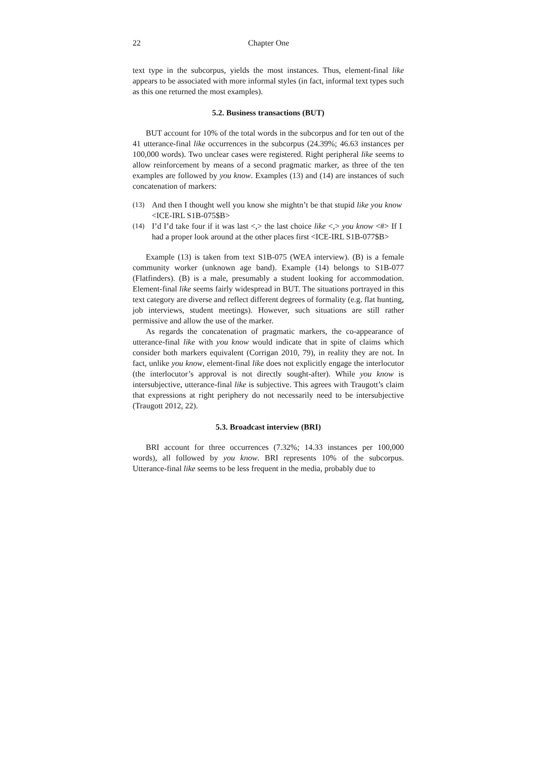22 Chapter One
text type in the subcorpus, yields the most instances. Thus, element-final like appears to be associated with more informal styles (in fact, informal text types such as this one returned the most examples).
5.2. Business transactions (BUT)
BUT account for 10% of the total words in the subcorpus and for ten out of the 41 utterance-final like occurrences in the subcorpus (24.39%; 46.63 instances per 100,000 words). Two unclear cases were registered. Right peripheral like seems to allow reinforcement by means of a second pragmatic marker, as three of the ten examples are followed by you know. Examples (13) and (14) are instances of such concatenation of markers:
(13) And then I thought well you know she mightn’t be that stupid like you know <ICE-IRL S1B-075$B>
(14) I’d I’d take four if it was last <,> the last choice like <,> you know <#> If I had a proper look around at the other places first <ICE-IRL S1B-077$B>
Example (13) is taken from text S1B-075 (WEA interview). (B) is a female community worker (unknown age band). Example (14) belongs to S1B-077 (Flatfinders). (B) is a male, presumably a student looking for accommodation. Element-final like seems fairly widespread in BUT. The situations portrayed in this text category are diverse and reflect different degrees of formality (e.g. flat hunting, job interviews, student meetings). However, such situations are still rather permissive and allow the use of the marker.
As regards the concatenation of pragmatic markers, the co-appearance of utterance-final like with you know would indicate that in spite of claims which consider both markers equivalent (Corrigan 2010, 79), in reality they are not. In fact, unlike you know, element-final like does not explicitly engage the interlocutor (the interlocutor’s approval is not directly sought-after). While you know is intersubjective, utterance-final like is subjective. This agrees with Traugott’s claim that expressions at right periphery do not necessarily need to be intersubjective (Traugott 2012, 22).
5.3. Broadcast interview (BRI)
BRI account for three occurrences (7.32%; 14.33 instances per 100,000 words), all followed by you know. BRI represents 10% of the subcorpus. Utterance-final like seems to be less frequent in the media, probably due to